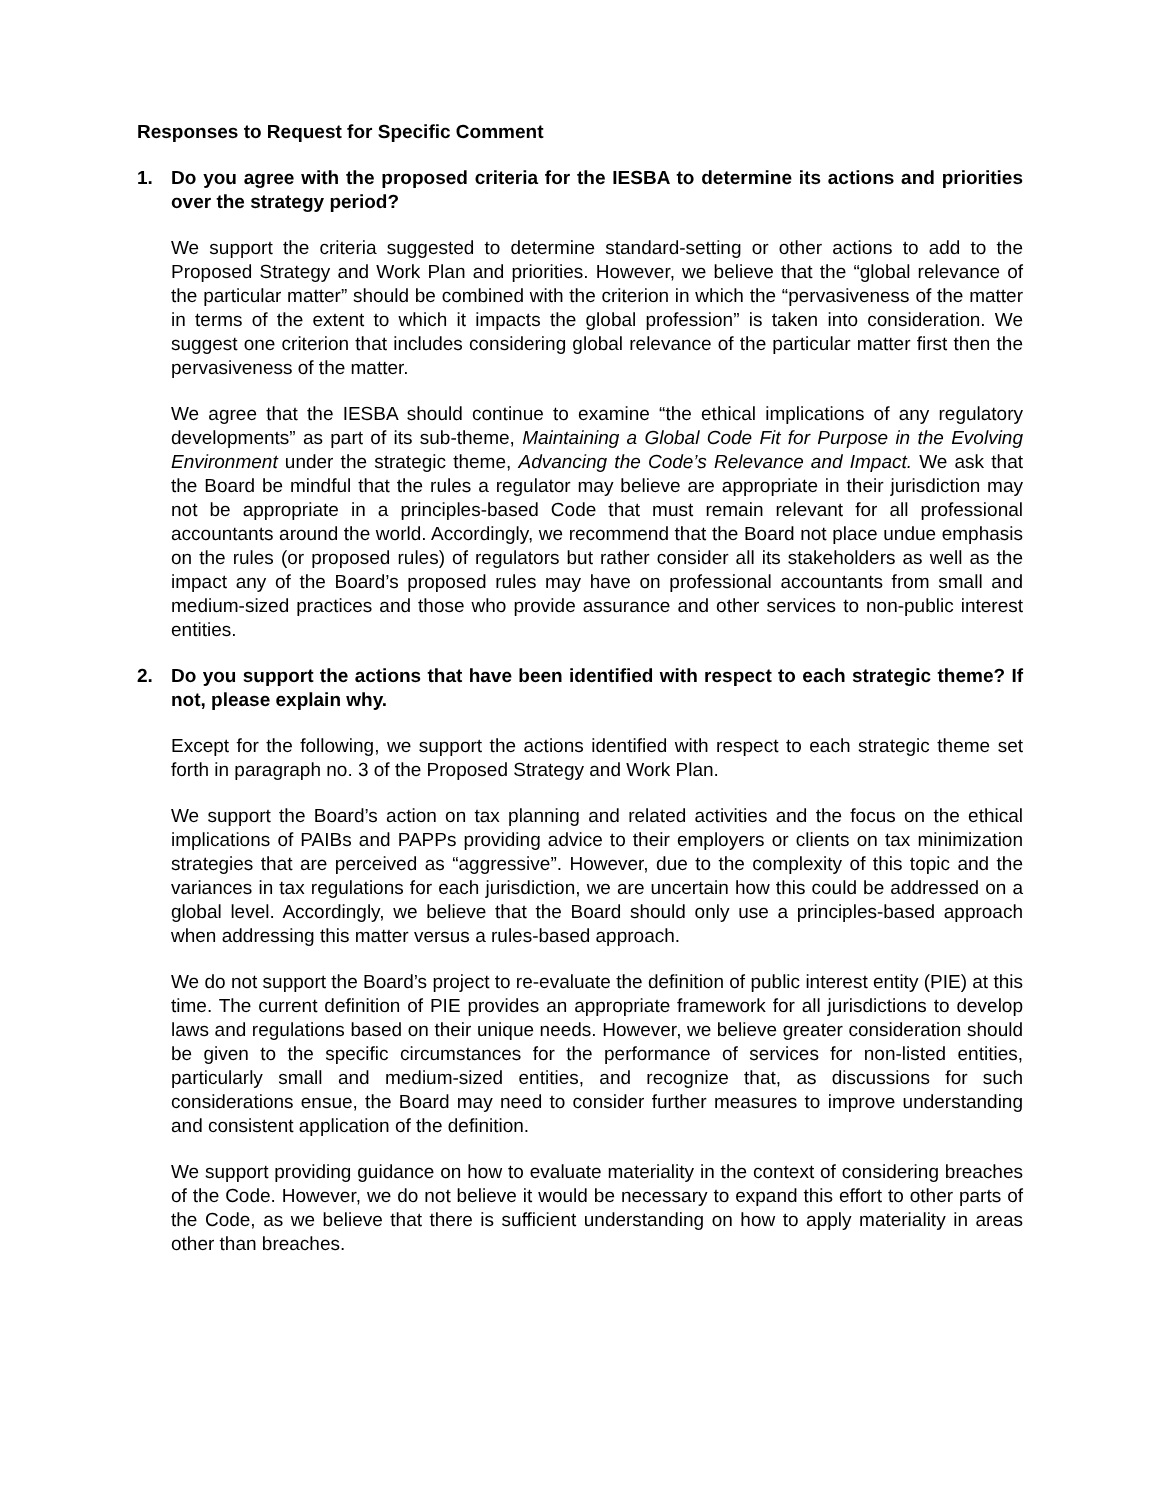Responses to Request for Specific Comment
1. Do you agree with the proposed criteria for the IESBA to determine its actions and priorities over the strategy period?
We support the criteria suggested to determine standard-setting or other actions to add to the Proposed Strategy and Work Plan and priorities. However, we believe that the “global relevance of the particular matter” should be combined with the criterion in which the “pervasiveness of the matter in terms of the extent to which it impacts the global profession” is taken into consideration. We suggest one criterion that includes considering global relevance of the particular matter first then the pervasiveness of the matter.
We agree that the IESBA should continue to examine “the ethical implications of any regulatory developments” as part of its sub-theme, Maintaining a Global Code Fit for Purpose in the Evolving Environment under the strategic theme, Advancing the Code’s Relevance and Impact. We ask that the Board be mindful that the rules a regulator may believe are appropriate in their jurisdiction may not be appropriate in a principles-based Code that must remain relevant for all professional accountants around the world. Accordingly, we recommend that the Board not place undue emphasis on the rules (or proposed rules) of regulators but rather consider all its stakeholders as well as the impact any of the Board’s proposed rules may have on professional accountants from small and medium-sized practices and those who provide assurance and other services to non-public interest entities.
2. Do you support the actions that have been identified with respect to each strategic theme? If not, please explain why.
Except for the following, we support the actions identified with respect to each strategic theme set forth in paragraph no. 3 of the Proposed Strategy and Work Plan.
We support the Board’s action on tax planning and related activities and the focus on the ethical implications of PAIBs and PAPPs providing advice to their employers or clients on tax minimization strategies that are perceived as “aggressive”. However, due to the complexity of this topic and the variances in tax regulations for each jurisdiction, we are uncertain how this could be addressed on a global level. Accordingly, we believe that the Board should only use a principles-based approach when addressing this matter versus a rules-based approach.
We do not support the Board’s project to re-evaluate the definition of public interest entity (PIE) at this time. The current definition of PIE provides an appropriate framework for all jurisdictions to develop laws and regulations based on their unique needs. However, we believe greater consideration should be given to the specific circumstances for the performance of services for non-listed entities, particularly small and medium-sized entities, and recognize that, as discussions for such considerations ensue, the Board may need to consider further measures to improve understanding and consistent application of the definition.
We support providing guidance on how to evaluate materiality in the context of considering breaches of the Code. However, we do not believe it would be necessary to expand this effort to other parts of the Code, as we believe that there is sufficient understanding on how to apply materiality in areas other than breaches.